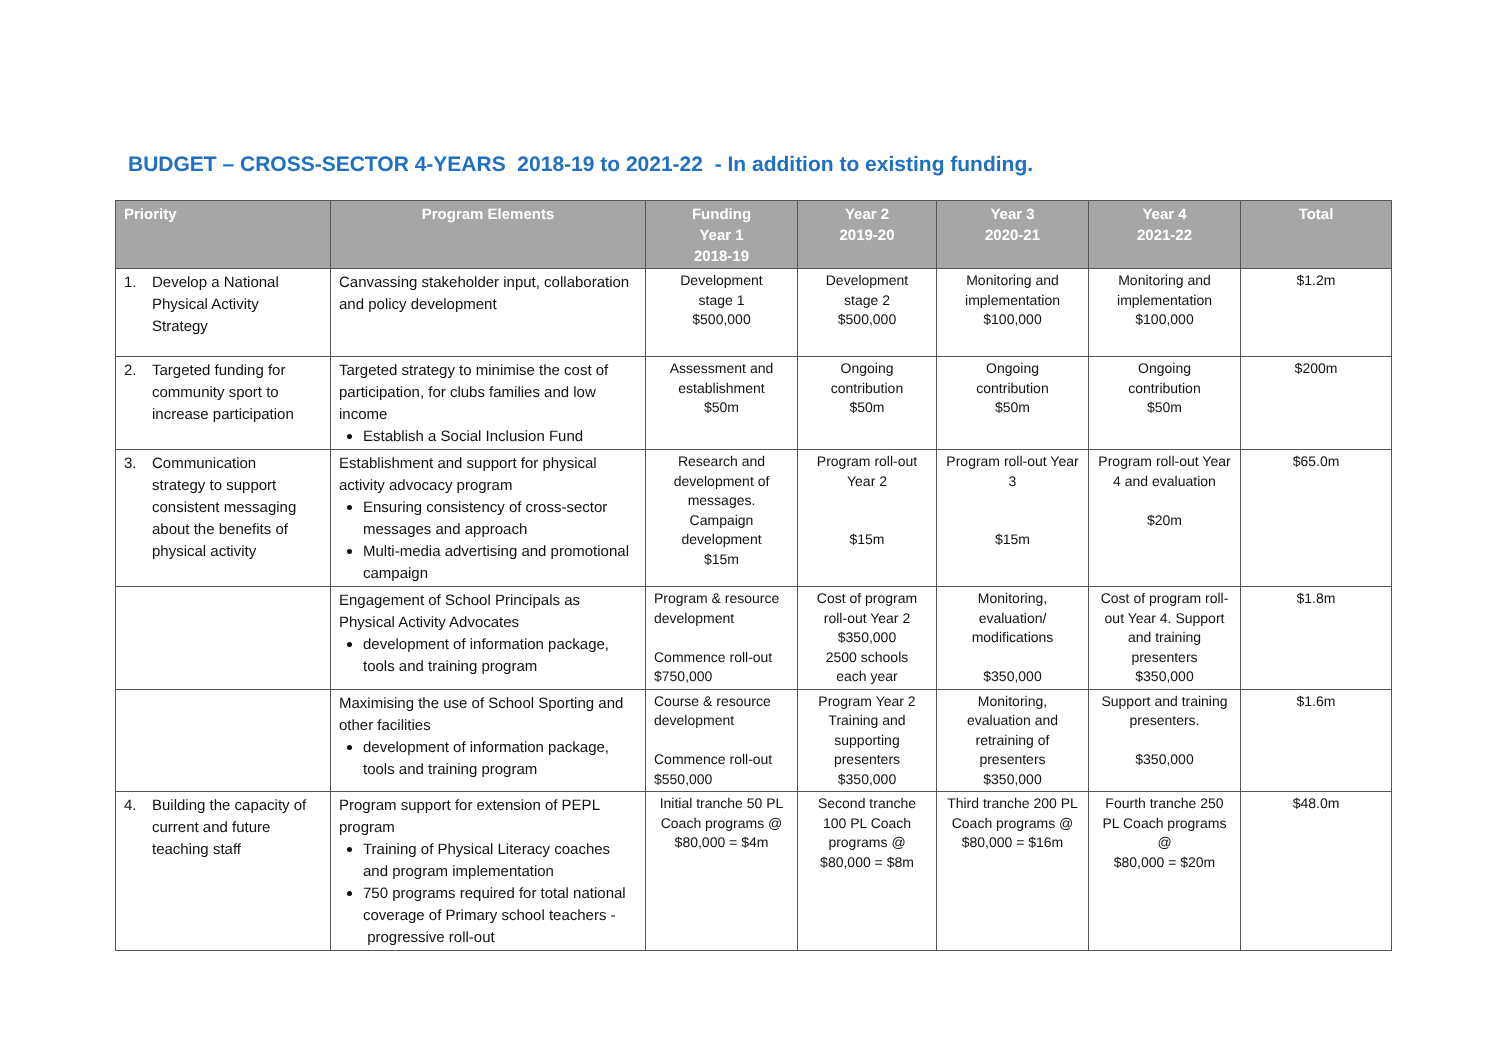BUDGET – CROSS-SECTOR 4-YEARS 2018-19 to 2021-22 - In addition to existing funding.
| Priority | Program Elements | Funding Year 1 2018-19 | Year 2 2019-20 | Year 3 2020-21 | Year 4 2021-22 | Total |
| --- | --- | --- | --- | --- | --- | --- |
| 1. Develop a National Physical Activity Strategy | Canvassing stakeholder input, collaboration and policy development | Development stage 1 $500,000 | Development stage 2 $500,000 | Monitoring and implementation $100,000 | Monitoring and implementation $100,000 | $1.2m |
| 2. Targeted funding for community sport to increase participation | Targeted strategy to minimise the cost of participation, for clubs families and low income Establish a Social Inclusion Fund | Assessment and establishment $50m | Ongoing contribution $50m | Ongoing contribution $50m | Ongoing contribution $50m | $200m |
| 3. Communication strategy to support consistent messaging about the benefits of physical activity | Establishment and support for physical activity advocacy program Ensuring consistency of cross-sector messages and approach Multi-media advertising and promotional campaign | Research and development of messages. Campaign development $15m | Program roll-out Year 2 $15m | Program roll-out Year 3 $15m | Program roll-out Year 4 and evaluation $20m | $65.0m |
| | Engagement of School Principals as Physical Activity Advocates development of information package, tools and training program | Program & resource development Commence roll-out $750,000 | Cost of program roll-out Year 2 $350,000 2500 schools each year | Monitoring, evaluation/ modifications $350,000 | Cost of program roll-out Year 4. Support and training presenters $350,000 | $1.8m |
| | Maximising the use of School Sporting and other facilities development of information package, tools and training program | Course & resource development Commence roll-out $550,000 | Program Year 2 Training and supporting presenters $350,000 | Monitoring, evaluation and retraining of presenters $350,000 | Support and training presenters. $350,000 | $1.6m |
| 4. Building the capacity of current and future teaching staff | Program support for extension of PEPL program Training of Physical Literacy coaches and program implementation 750 programs required for total national coverage of Primary school teachers - progressive roll-out | Initial tranche 50 PL Coach programs @ $80,000 = $4m | Second tranche 100 PL Coach programs @ $80,000 = $8m | Third tranche 200 PL Coach programs @ $80,000 = $16m | Fourth tranche 250 PL Coach programs @ $80,000 = $20m | $48.0m |